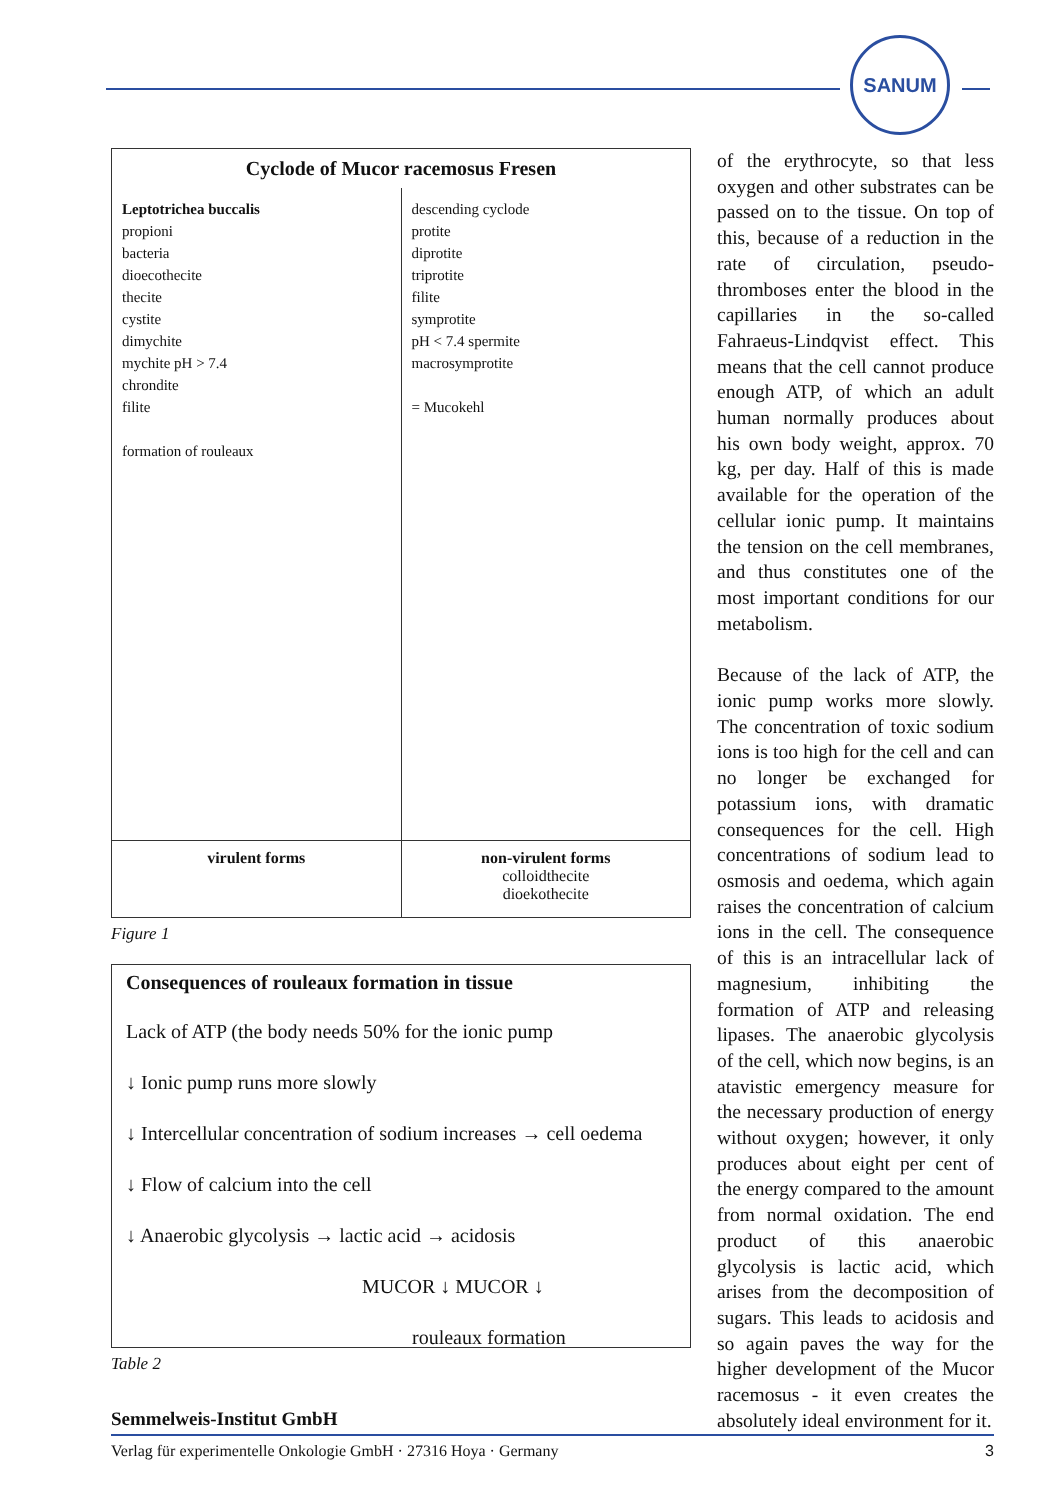SANUM
Cyclode of Mucor racemosus Fresen
Leptotrichea buccalis
propioni
bacteria
dioecothecite
thecite
cystite
dimychite
mychite pH > 7.4
chrondite
filite
formation of rouleaux
descending cyclode
protite
diprotite
triprotite
filite
symprotite
pH < 7.4 spermite
macrosymprotite
= Mucokehl
virulent forms non-virulent forms
colloidthecite
dioekothecite
Figure 1
Consequences of rouleaux formation in tissue
Lack of ATP (the body needs 50% for the ionic pump
↓ Ionic pump runs more slowly
↓ Intercellular concentration of sodium increases → cell oedema
↓ Flow of calcium into the cell
↓ Anaerobic glycolysis → lactic acid → acidosis
MUCOR ↓ MUCOR ↓
rouleaux formation
Table 2
of the erythrocyte, so that less oxygen and other substrates can be passed on to the tissue. On top of this, because of a reduction in the rate of circulation, pseudo-thrombo­ses enter the blood in the capillaries in the so-called Fahraeus-Lindqvist effect. This means that the cell cannot produce enough ATP, of which an adult human normally produces about his own body weight, approx. 70 kg, per day. Half of this is made available for the operation of the cellular ionic pump. It maintains the tension on the cell membranes, and thus constitutes one of the most important conditions for our metabolism.
Because of the lack of ATP, the ionic pump works more slowly. The concentration of toxic sodium ions is too high for the cell and can no longer be exchanged for potassium ions, with dramatic consequences for the cell. High concentrations of sodium lead to osmosis and oedema, which again raises the concentration of calcium ions in the cell. The consequence of this is an intracellular lack of magnesium, inhibiting the formation of ATP and releasing lipases. The anaerobic glycolysis of the cell, which now begins, is an atavistic emergency measure for the necessary production of energy without oxygen; however, it only produces about eight per cent of the energy compared to the amount from normal oxidation. The end product of this anaerobic glycolysis is lactic acid, which arises from the decomposition of sugars. This leads to acidosis and so again paves the way for the higher development of the Mucor racemosus - it even creates the absolutely ideal environment for it.
Semmelweis-Institut GmbH
Verlag für experimentelle Onkologie GmbH · 27316 Hoya · Germany 3